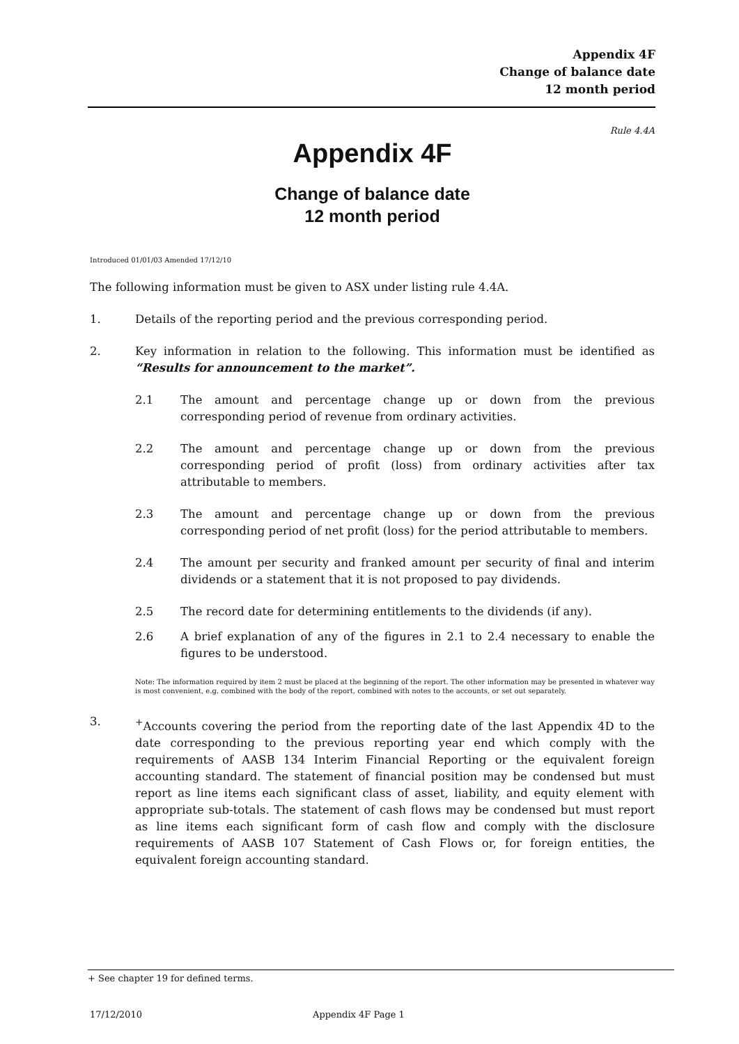Appendix 4F
Change of balance date
12 month period
Rule 4.4A
Appendix 4F
Change of balance date
12 month period
Introduced 01/01/03 Amended 17/12/10
The following information must be given to ASX under listing rule 4.4A.
1. Details of the reporting period and the previous corresponding period.
2. Key information in relation to the following. This information must be identified as “Results for announcement to the market”.
2.1 The amount and percentage change up or down from the previous corresponding period of revenue from ordinary activities.
2.2 The amount and percentage change up or down from the previous corresponding period of profit (loss) from ordinary activities after tax attributable to members.
2.3 The amount and percentage change up or down from the previous corresponding period of net profit (loss) for the period attributable to members.
2.4 The amount per security and franked amount per security of final and interim dividends or a statement that it is not proposed to pay dividends.
2.5 The record date for determining entitlements to the dividends (if any).
2.6 A brief explanation of any of the figures in 2.1 to 2.4 necessary to enable the figures to be understood.
Note: The information required by item 2 must be placed at the beginning of the report. The other information may be presented in whatever way is most convenient, e.g. combined with the body of the report, combined with notes to the accounts, or set out separately.
3. <sup>+</sup>Accounts covering the period from the reporting date of the last Appendix 4D to the date corresponding to the previous reporting year end which comply with the requirements of AASB 134 Interim Financial Reporting or the equivalent foreign accounting standard. The statement of financial position may be condensed but must report as line items each significant class of asset, liability, and equity element with appropriate sub-totals. The statement of cash flows may be condensed but must report as line items each significant form of cash flow and comply with the disclosure requirements of AASB 107 Statement of Cash Flows or, for foreign entities, the equivalent foreign accounting standard.
+ See chapter 19 for defined terms.
17/12/2010 Appendix 4F Page 1